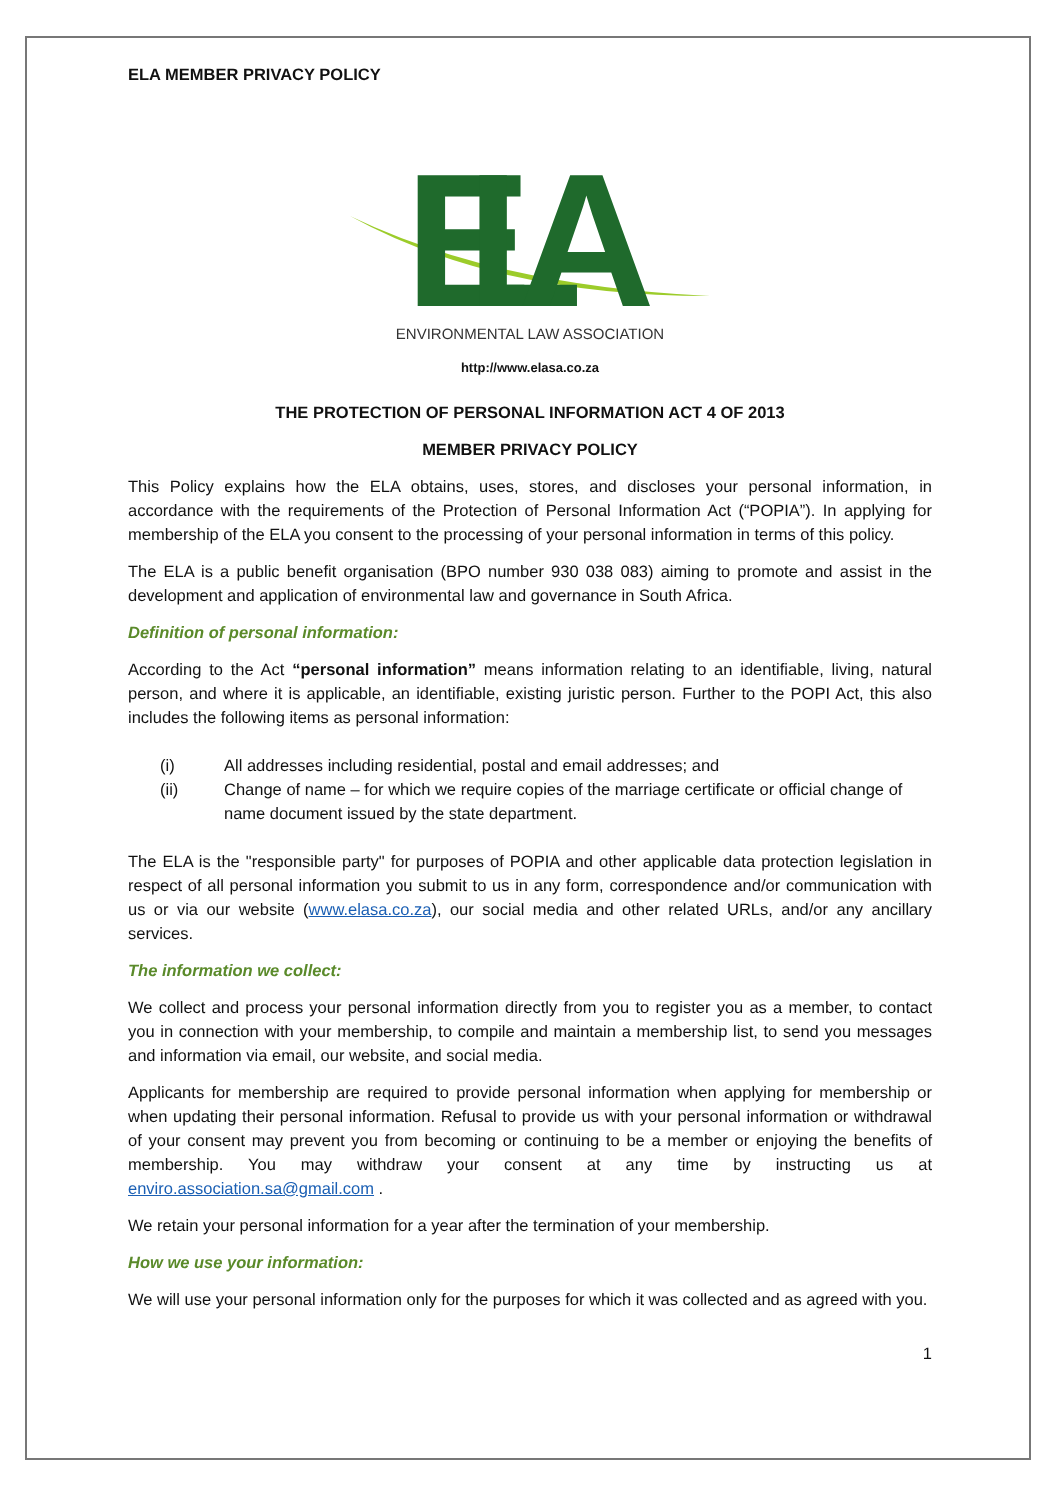ELA MEMBER PRIVACY POLICY
ELA
ENVIRONMENTAL LAW ASSOCIATION
http://www.elasa.co.za
THE PROTECTION OF PERSONAL INFORMATION ACT 4 OF 2013
MEMBER PRIVACY POLICY
This Policy explains how the ELA obtains, uses, stores, and discloses your personal information, in accordance with the requirements of the Protection of Personal Information Act (“POPIA”). In applying for membership of the ELA you consent to the processing of your personal information in terms of this policy.
The ELA is a public benefit organisation (BPO number 930 038 083) aiming to promote and assist in the development and application of environmental law and governance in South Africa.
Definition of personal information:
According to the Act “personal information” means information relating to an identifiable, living, natural person, and where it is applicable, an identifiable, existing juristic person. Further to the POPI Act, this also includes the following items as personal information:
(i) All addresses including residential, postal and email addresses; and
(ii) Change of name – for which we require copies of the marriage certificate or official change of name document issued by the state department.
The ELA is the "responsible party" for purposes of POPIA and other applicable data protection legislation in respect of all personal information you submit to us in any form, correspondence and/or communication with us or via our website (www.elasa.co.za), our social media and other related URLs, and/or any ancillary services.
The information we collect:
We collect and process your personal information directly from you to register you as a member, to contact you in connection with your membership, to compile and maintain a membership list, to send you messages and information via email, our website, and social media.
Applicants for membership are required to provide personal information when applying for membership or when updating their personal information. Refusal to provide us with your personal information or withdrawal of your consent may prevent you from becoming or continuing to be a member or enjoying the benefits of membership. You may withdraw your consent at any time by instructing us at enviro.association.sa@gmail.com .
We retain your personal information for a year after the termination of your membership.
How we use your information:
We will use your personal information only for the purposes for which it was collected and as agreed with you.
1